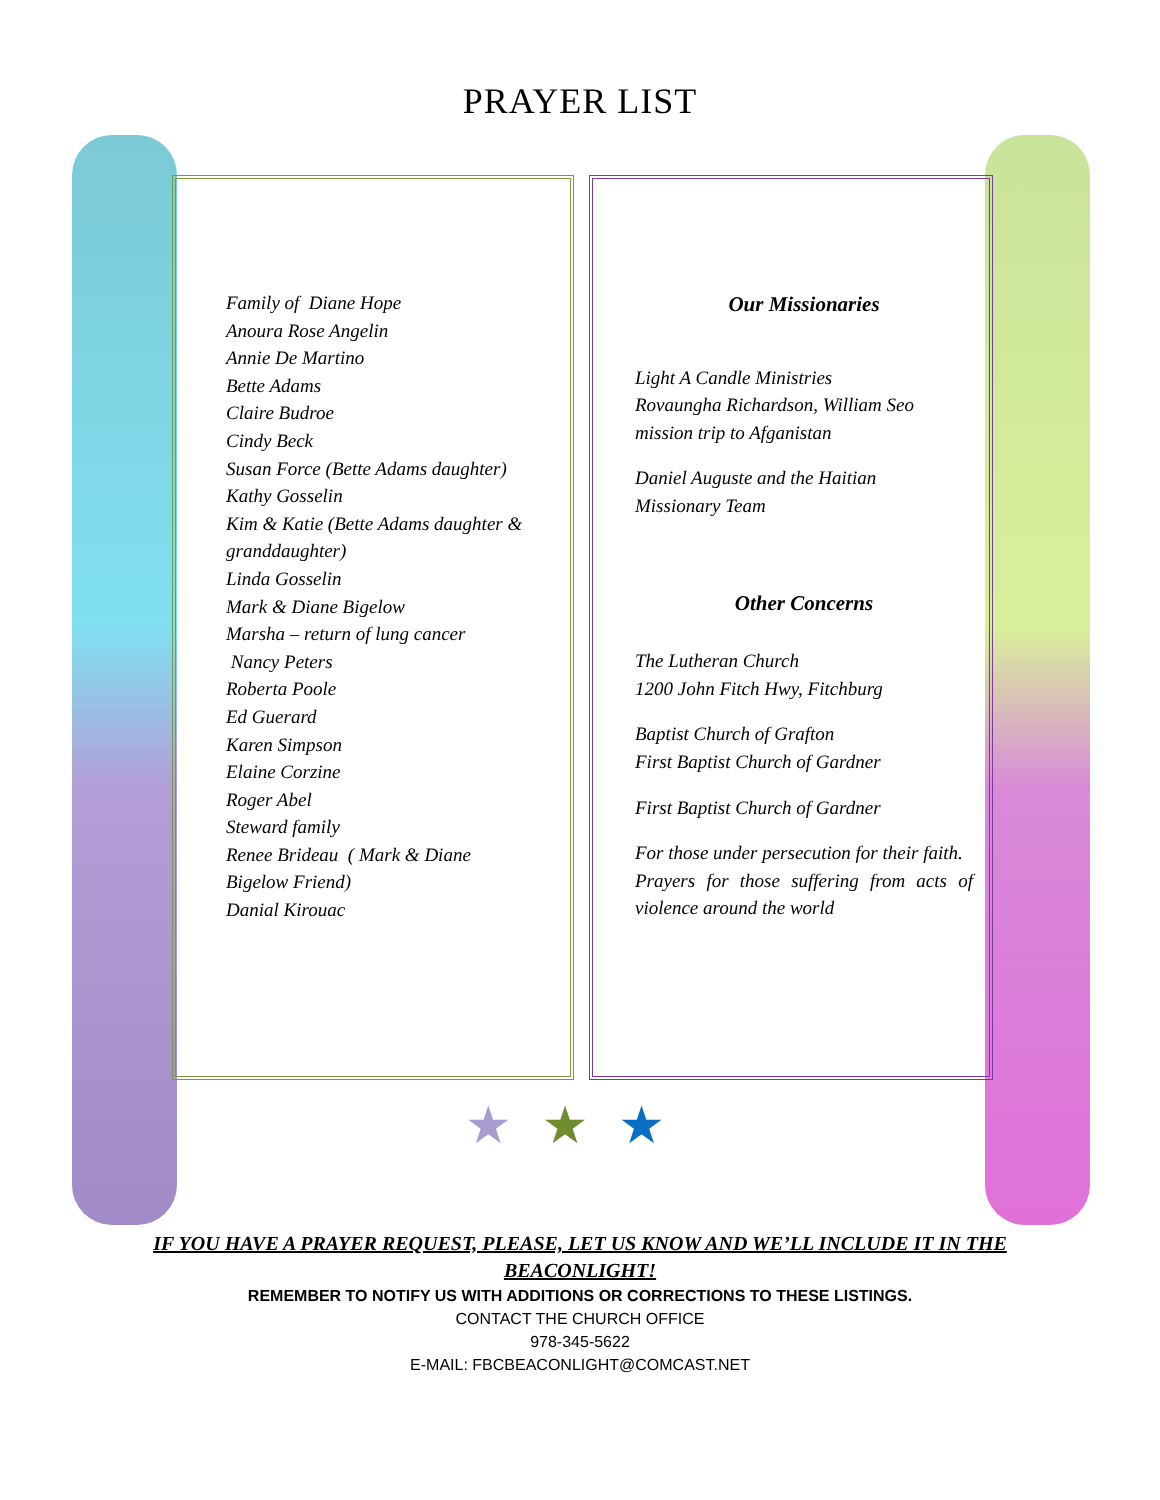PRAYER LIST
Family of Diane Hope
Anoura Rose Angelin
Annie De Martino
Bette Adams
Claire Budroe
Cindy Beck
Susan Force (Bette Adams daughter)
Kathy Gosselin
Kim & Katie (Bette Adams daughter &
granddaughter)
Linda Gosselin
Mark & Diane Bigelow
Marsha – return of lung cancer
Nancy Peters
Roberta Poole
Ed Guerard
Karen Simpson
Elaine Corzine
Roger Abel
Steward family
Renee Brideau ( Mark & Diane
Bigelow Friend)
Danial Kirouac
Our Missionaries
Light A Candle Ministries
Rovaungha Richardson, William Seo
mission trip to Afganistan
Daniel Auguste and the Haitian
Missionary Team
Other Concerns
The Lutheran Church
1200 John Fitch Hwy, Fitchburg
Baptist Church of Grafton
First Baptist Church of Gardner
First Baptist Church of Gardner
For those under persecution for their faith.
Prayers for those suffering from acts of violence around the world
★★★
IF YOU HAVE A PRAYER REQUEST, PLEASE, LET US KNOW AND WE’LL INCLUDE IT IN THE BEACONLIGHT!
REMEMBER TO NOTIFY US WITH ADDITIONS OR CORRECTIONS TO THESE LISTINGS.
CONTACT THE CHURCH OFFICE
978-345-5622
E-MAIL: FBCBEACONLIGHT@COMCAST.NET